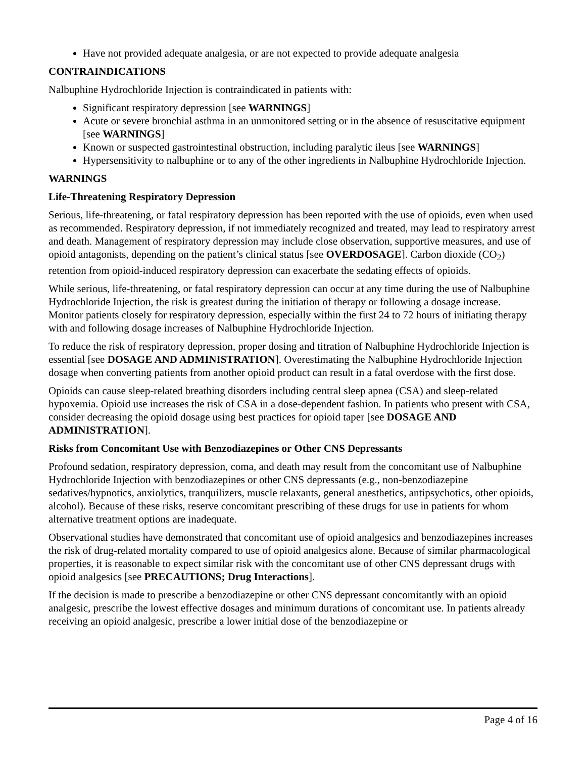Have not provided adequate analgesia, or are not expected to provide adequate analgesia
CONTRAINDICATIONS
Nalbuphine Hydrochloride Injection is contraindicated in patients with:
Significant respiratory depression [see WARNINGS]
Acute or severe bronchial asthma in an unmonitored setting or in the absence of resuscitative equipment [see WARNINGS]
Known or suspected gastrointestinal obstruction, including paralytic ileus [see WARNINGS]
Hypersensitivity to nalbuphine or to any of the other ingredients in Nalbuphine Hydrochloride Injection.
WARNINGS
Life-Threatening Respiratory Depression
Serious, life-threatening, or fatal respiratory depression has been reported with the use of opioids, even when used as recommended. Respiratory depression, if not immediately recognized and treated, may lead to respiratory arrest and death. Management of respiratory depression may include close observation, supportive measures, and use of opioid antagonists, depending on the patient’s clinical status [see OVERDOSAGE]. Carbon dioxide (CO<sub>2</sub>) retention from opioid-induced respiratory depression can exacerbate the sedating effects of opioids.
While serious, life-threatening, or fatal respiratory depression can occur at any time during the use of Nalbuphine Hydrochloride Injection, the risk is greatest during the initiation of therapy or following a dosage increase. Monitor patients closely for respiratory depression, especially within the first 24 to 72 hours of initiating therapy with and following dosage increases of Nalbuphine Hydrochloride Injection.
To reduce the risk of respiratory depression, proper dosing and titration of Nalbuphine Hydrochloride Injection is essential [see DOSAGE AND ADMINISTRATION]. Overestimating the Nalbuphine Hydrochloride Injection dosage when converting patients from another opioid product can result in a fatal overdose with the first dose.
Opioids can cause sleep-related breathing disorders including central sleep apnea (CSA) and sleep-related hypoxemia. Opioid use increases the risk of CSA in a dose-dependent fashion. In patients who present with CSA, consider decreasing the opioid dosage using best practices for opioid taper [see DOSAGE AND ADMINISTRATION].
Risks from Concomitant Use with Benzodiazepines or Other CNS Depressants
Profound sedation, respiratory depression, coma, and death may result from the concomitant use of Nalbuphine Hydrochloride Injection with benzodiazepines or other CNS depressants (e.g., non-benzodiazepine sedatives/hypnotics, anxiolytics, tranquilizers, muscle relaxants, general anesthetics, antipsychotics, other opioids, alcohol). Because of these risks, reserve concomitant prescribing of these drugs for use in patients for whom alternative treatment options are inadequate.
Observational studies have demonstrated that concomitant use of opioid analgesics and benzodiazepines increases the risk of drug-related mortality compared to use of opioid analgesics alone. Because of similar pharmacological properties, it is reasonable to expect similar risk with the concomitant use of other CNS depressant drugs with opioid analgesics [see PRECAUTIONS; Drug Interactions].
If the decision is made to prescribe a benzodiazepine or other CNS depressant concomitantly with an opioid analgesic, prescribe the lowest effective dosages and minimum durations of concomitant use. In patients already receiving an opioid analgesic, prescribe a lower initial dose of the benzodiazepine or
Page 4 of 16